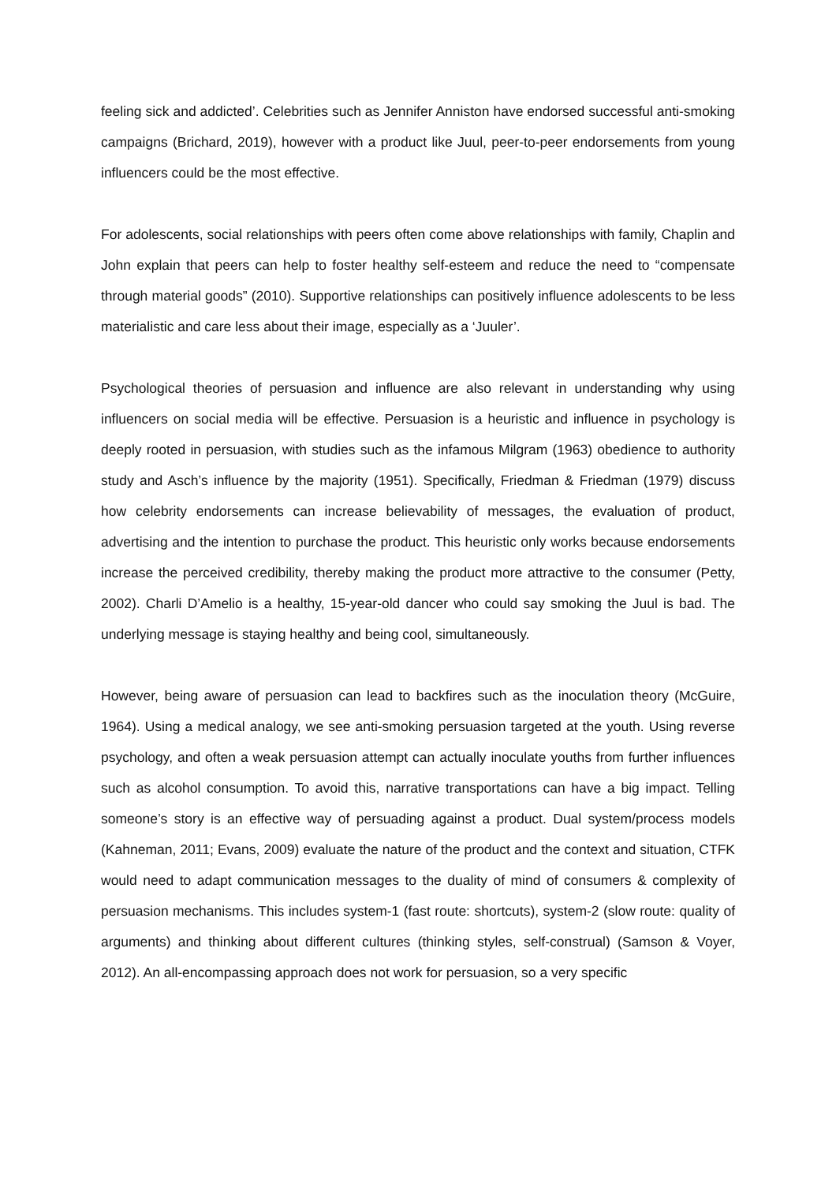feeling sick and addicted’. Celebrities such as Jennifer Anniston have endorsed successful anti-smoking campaigns (Brichard, 2019), however with a product like Juul, peer-to-peer endorsements from young influencers could be the most effective.
For adolescents, social relationships with peers often come above relationships with family, Chaplin and John explain that peers can help to foster healthy self-esteem and reduce the need to “compensate through material goods” (2010). Supportive relationships can positively influence adolescents to be less materialistic and care less about their image, especially as a ‘Juuler’.
Psychological theories of persuasion and influence are also relevant in understanding why using influencers on social media will be effective. Persuasion is a heuristic and influence in psychology is deeply rooted in persuasion, with studies such as the infamous Milgram (1963) obedience to authority study and Asch’s influence by the majority (1951). Specifically, Friedman & Friedman (1979) discuss how celebrity endorsements can increase believability of messages, the evaluation of product, advertising and the intention to purchase the product. This heuristic only works because endorsements increase the perceived credibility, thereby making the product more attractive to the consumer (Petty, 2002). Charli D’Amelio is a healthy, 15-year-old dancer who could say smoking the Juul is bad. The underlying message is staying healthy and being cool, simultaneously.
However, being aware of persuasion can lead to backfires such as the inoculation theory (McGuire, 1964). Using a medical analogy, we see anti-smoking persuasion targeted at the youth. Using reverse psychology, and often a weak persuasion attempt can actually inoculate youths from further influences such as alcohol consumption. To avoid this, narrative transportations can have a big impact. Telling someone’s story is an effective way of persuading against a product. Dual system/process models (Kahneman, 2011; Evans, 2009) evaluate the nature of the product and the context and situation, CTFK would need to adapt communication messages to the duality of mind of consumers & complexity of persuasion mechanisms. This includes system-1 (fast route: shortcuts), system-2 (slow route: quality of arguments) and thinking about different cultures (thinking styles, self-construal) (Samson & Voyer, 2012). An all-encompassing approach does not work for persuasion, so a very specific